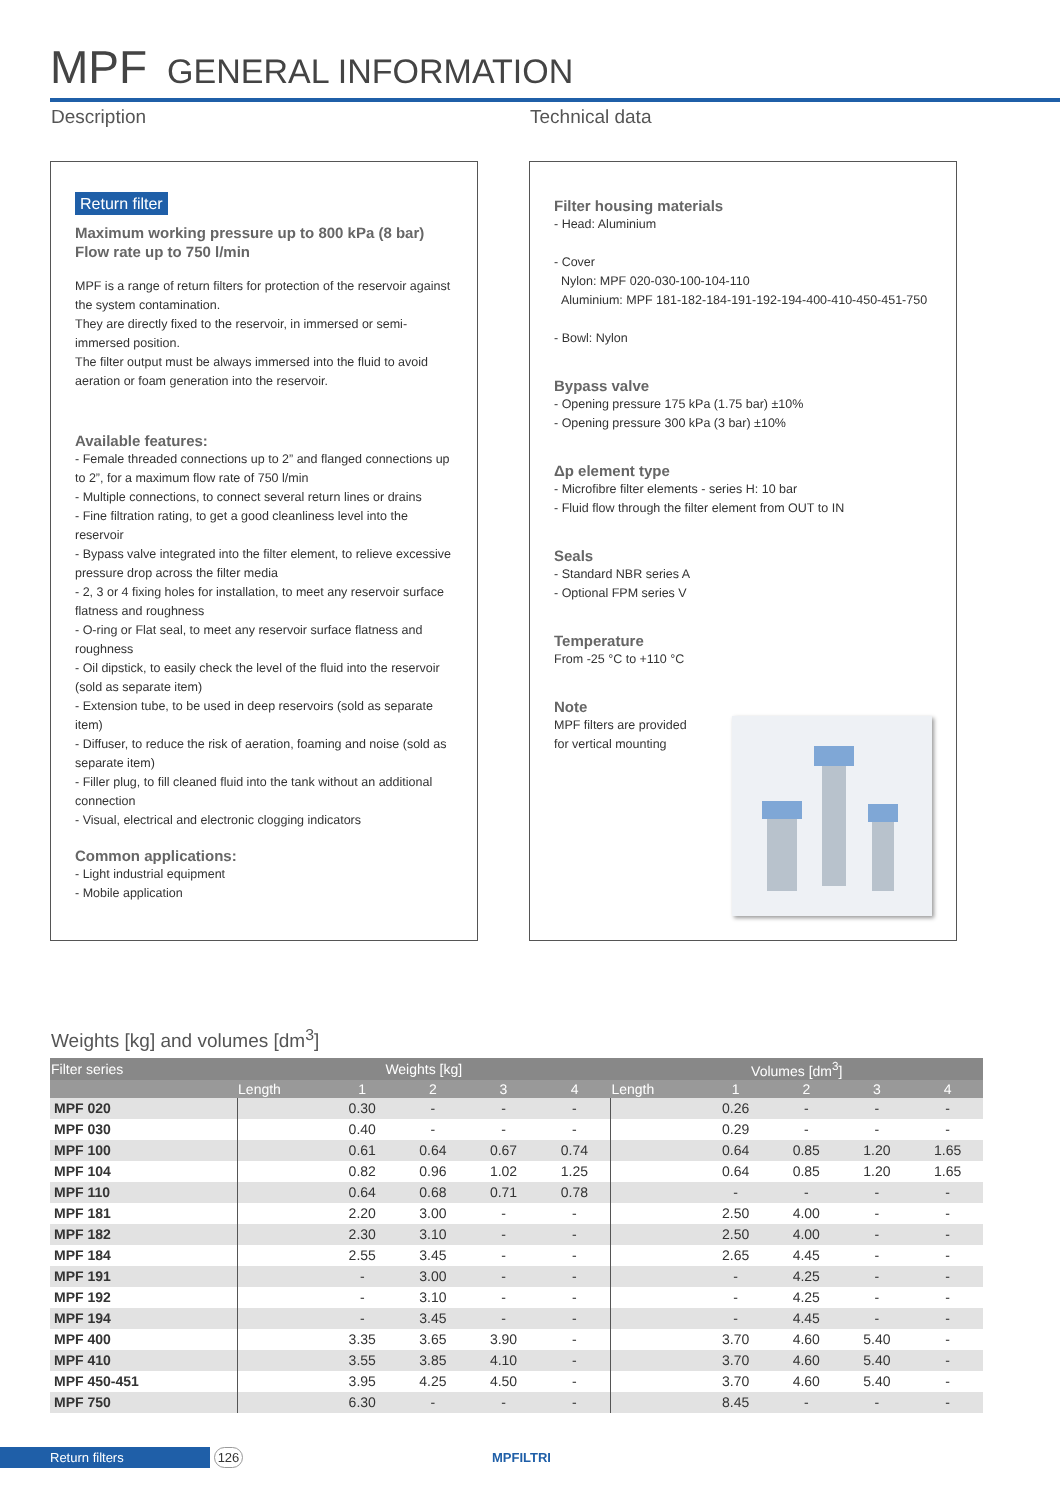MPF GENERAL INFORMATION
Description Technical data
Return filter
Maximum working pressure up to 800 kPa (8 bar)
Flow rate up to 750 l/min
MPF is a range of return filters for protection of the reservoir against the system contamination.
They are directly fixed to the reservoir, in immersed or semi-immersed position.
The filter output must be always immersed into the fluid to avoid aeration or foam generation into the reservoir.
Available features:
- Female threaded connections up to 2” and flanged connections up to 2”, for a maximum flow rate of 750 l/min
- Multiple connections, to connect several return lines or drains
- Fine filtration rating, to get a good cleanliness level into the reservoir
- Bypass valve integrated into the filter element, to relieve excessive pressure drop across the filter media
- 2, 3 or 4 fixing holes for installation, to meet any reservoir surface flatness and roughness
- O-ring or Flat seal, to meet any reservoir surface flatness and roughness
- Oil dipstick, to easily check the level of the fluid into the reservoir (sold as separate item)
- Extension tube, to be used in deep reservoirs (sold as separate item)
- Diffuser, to reduce the risk of aeration, foaming and noise (sold as separate item)
- Filler plug, to fill cleaned fluid into the tank without an additional connection
- Visual, electrical and electronic clogging indicators
Common applications:
- Light industrial equipment
- Mobile application
Filter housing materials
- Head: Aluminium
- Cover
Nylon: MPF 020-030-100-104-110
Aluminium: MPF 181-182-184-191-192-194-400-410-450-451-750
- Bowl: Nylon
Bypass valve
- Opening pressure 175 kPa (1.75 bar) ±10%
- Opening pressure 300 kPa (3 bar) ±10%
Δp element type
- Microfibre filter elements - series H: 10 bar
- Fluid flow through the filter element from OUT to IN
Seals
- Standard NBR series A
- Optional FPM series V
Temperature
From -25 °C to +110 °C
Note
MPF filters are provided
for vertical mounting
Weights [kg] and volumes [dm<sup>3</sup>]
| Filter series | Weights [kg] | | | | | Volumes [dm<sup>3</sup>] | | | | |
| --- | --- | --- | --- | --- | --- | --- | --- | --- | --- | --- |
| | Length | 1 | 2 | 3 | 4 | Length | 1 | 2 | 3 | 4 |
| MPF 020 | | 0.30 | - | - | - | | 0.26 | - | - | - |
| MPF 030 | | 0.40 | - | - | - | | 0.29 | - | - | - |
| MPF 100 | | 0.61 | 0.64 | 0.67 | 0.74 | | 0.64 | 0.85 | 1.20 | 1.65 |
| MPF 104 | | 0.82 | 0.96 | 1.02 | 1.25 | | 0.64 | 0.85 | 1.20 | 1.65 |
| MPF 110 | | 0.64 | 0.68 | 0.71 | 0.78 | | - | - | - | - |
| MPF 181 | | 2.20 | 3.00 | - | - | | 2.50 | 4.00 | - | - |
| MPF 182 | | 2.30 | 3.10 | - | - | | 2.50 | 4.00 | - | - |
| MPF 184 | | 2.55 | 3.45 | - | - | | 2.65 | 4.45 | - | - |
| MPF 191 | | - | 3.00 | - | - | | - | 4.25 | - | - |
| MPF 192 | | - | 3.10 | - | - | | - | 4.25 | - | - |
| MPF 194 | | - | 3.45 | - | - | | - | 4.45 | - | - |
| MPF 400 | | 3.35 | 3.65 | 3.90 | - | | 3.70 | 4.60 | 5.40 | - |
| MPF 410 | | 3.55 | 3.85 | 4.10 | - | | 3.70 | 4.60 | 5.40 | - |
| MPF 450-451 | | 3.95 | 4.25 | 4.50 | - | | 3.70 | 4.60 | 5.40 | - |
| MPF 750 | | 6.30 | - | - | - | | 8.45 | - | - | - |
Return filters 126 MPFILTRI